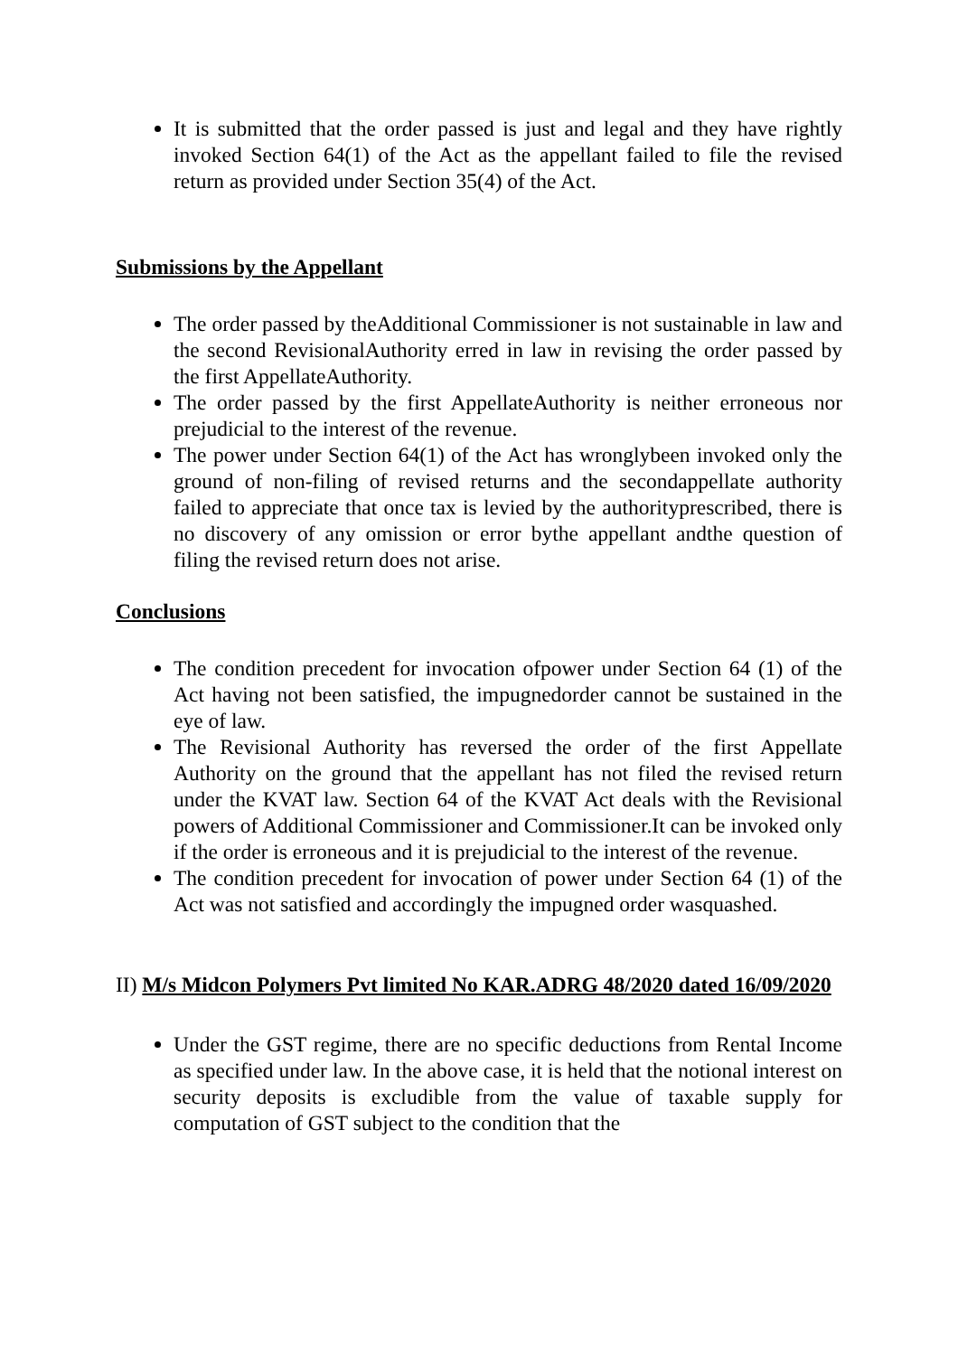It is submitted that the order passed is just and legal and they have rightly invoked Section 64(1) of the Act as the appellant failed to file the revised return as provided under Section 35(4) of the Act.
Submissions by the Appellant
The order passed by theAdditional Commissioner is not sustainable in law and the second RevisionalAuthority erred in law in revising the order passed by the first AppellateAuthority.
The order passed by the first AppellateAuthority is neither erroneous nor prejudicial to the interest of the revenue.
The power under Section 64(1) of the Act has wronglybeen invoked only the ground of non-filing of revised returns and the secondappellate authority failed to appreciate that once tax is levied by the authorityprescribed, there is no discovery of any omission or error bythe appellant andthe question of filing the revised return does not arise.
Conclusions
The condition precedent for invocation ofpower under Section 64 (1) of the Act having not been satisfied, the impugnedorder cannot be sustained in the eye of law.
The Revisional Authority has reversed the order of the first Appellate Authority on the ground that the appellant has not filed the revised return under the KVAT law. Section 64 of the KVAT Act deals with the Revisional powers of Additional Commissioner and Commissioner.It can be invoked only if the order is erroneous and it is prejudicial to the interest of the revenue.
The condition precedent for invocation of power under Section 64 (1) of the Act was not satisfied and accordingly the impugned order wasquashed.
II) M/s Midcon Polymers Pvt limited No KAR.ADRG 48/2020 dated 16/09/2020
Under the GST regime, there are no specific deductions from Rental Income as specified under law. In the above case, it is held that the notional interest on security deposits is excludible from the value of taxable supply for computation of GST subject to the condition that the